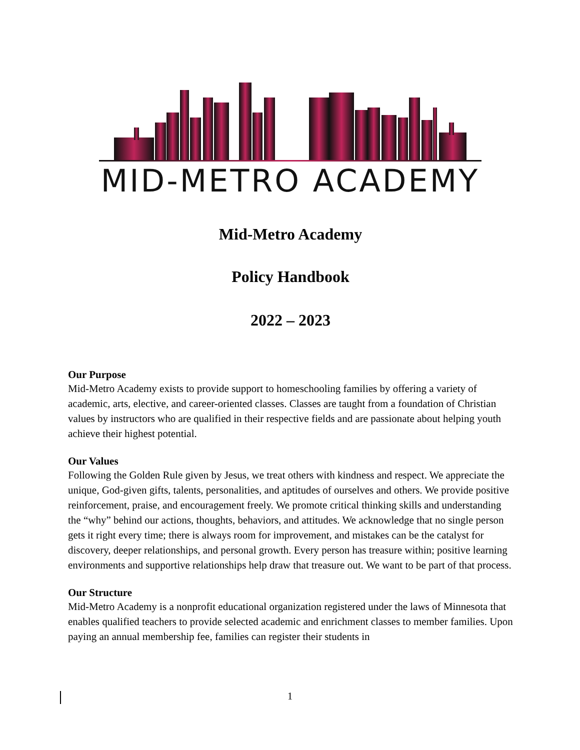MID-METRO ACADEMY
Mid-Metro Academy
Policy Handbook
2022 – 2023
Our Purpose
Mid-Metro Academy exists to provide support to homeschooling families by offering a variety of academic, arts, elective, and career-oriented classes. Classes are taught from a foundation of Christian values by instructors who are qualified in their respective fields and are passionate about helping youth achieve their highest potential.
Our Values
Following the Golden Rule given by Jesus, we treat others with kindness and respect. We appreciate the unique, God-given gifts, talents, personalities, and aptitudes of ourselves and others. We provide positive reinforcement, praise, and encouragement freely. We promote critical thinking skills and understanding the “why” behind our actions, thoughts, behaviors, and attitudes. We acknowledge that no single person gets it right every time; there is always room for improvement, and mistakes can be the catalyst for discovery, deeper relationships, and personal growth. Every person has treasure within; positive learning environments and supportive relationships help draw that treasure out. We want to be part of that process.
Our Structure
Mid-Metro Academy is a nonprofit educational organization registered under the laws of Minnesota that enables qualified teachers to provide selected academic and enrichment classes to member families. Upon paying an annual membership fee, families can register their students in
1